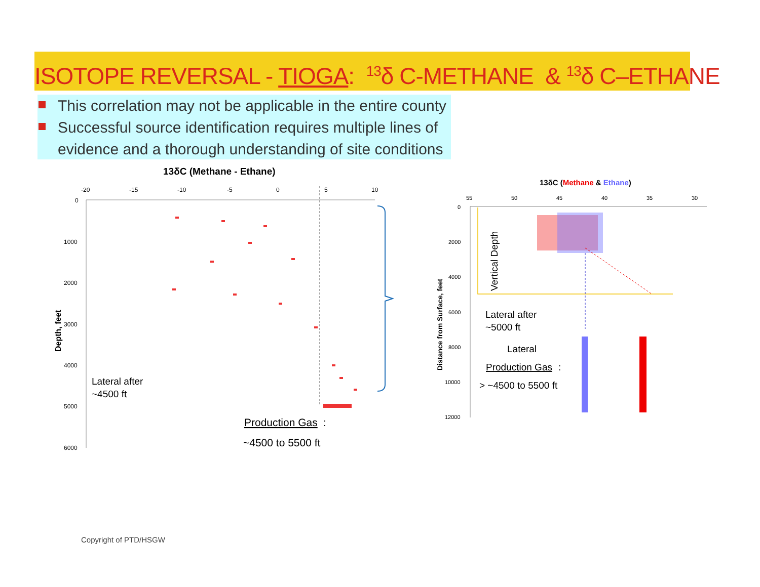ISOTOPE REVERSAL - TIOGA: <sup>13</sup>δ C-METHANE & <sup>13</sup>δ C–ETHANE
This correlation may not be applicable in the entire county
Successful source identification requires multiple lines of evidence and a thorough understanding of site conditions
13δC (Methane - Ethane)
-20
-15
-10
-5
0
5
10
0
1000
2000
3000
4000
5000
6000
Depth, feet
Lateral after
~4500 ft
Production Gas
:
~4500 to 5500 ft
13δC (Methane & Ethane)
55
50
45
40
35
30
0
2000
4000
6000
8000
10000
12000
Distance from Surface, feet
Vertical Depth
Lateral after
~5000 ft
Lateral
Production Gas
:
> ~4500 to 5500 ft
Copyright of PTD/HSGW